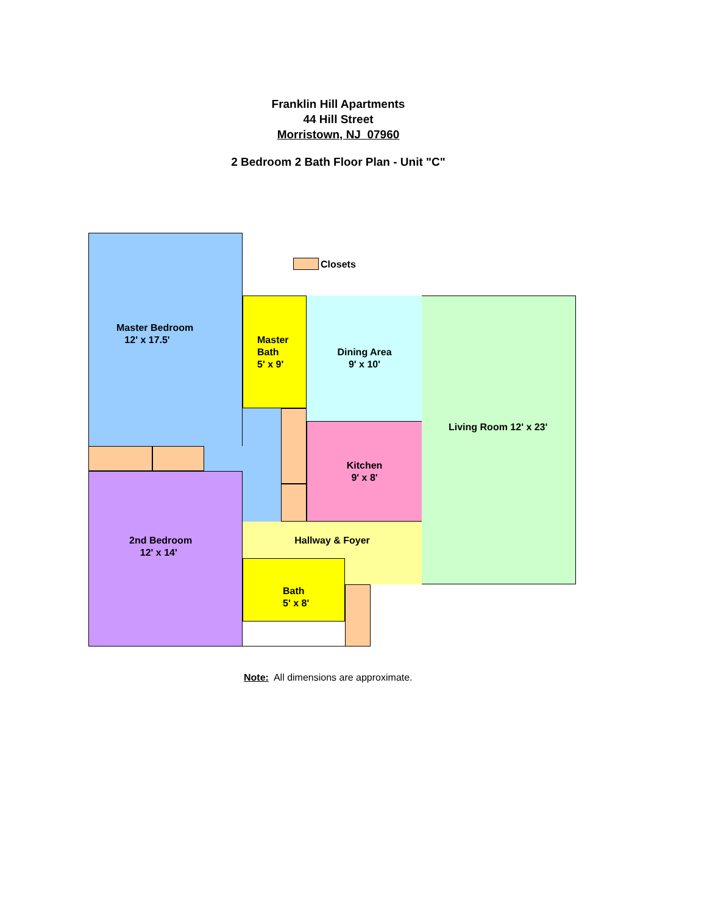Franklin Hill Apartments
44 Hill Street
Morristown, NJ 07960
2 Bedroom 2 Bath Floor Plan - Unit "C"
Master Bedroom
12' x 17.5'
2nd Bedroom
12' x 14'
Master
Bath
5' x 9'
Closets
Dining Area
9' x 10'
Kitchen
9' x 8'
Living Room 12' x 23'
Hallway & Foyer
Bath
5' x 8'
Note: All dimensions are approximate.